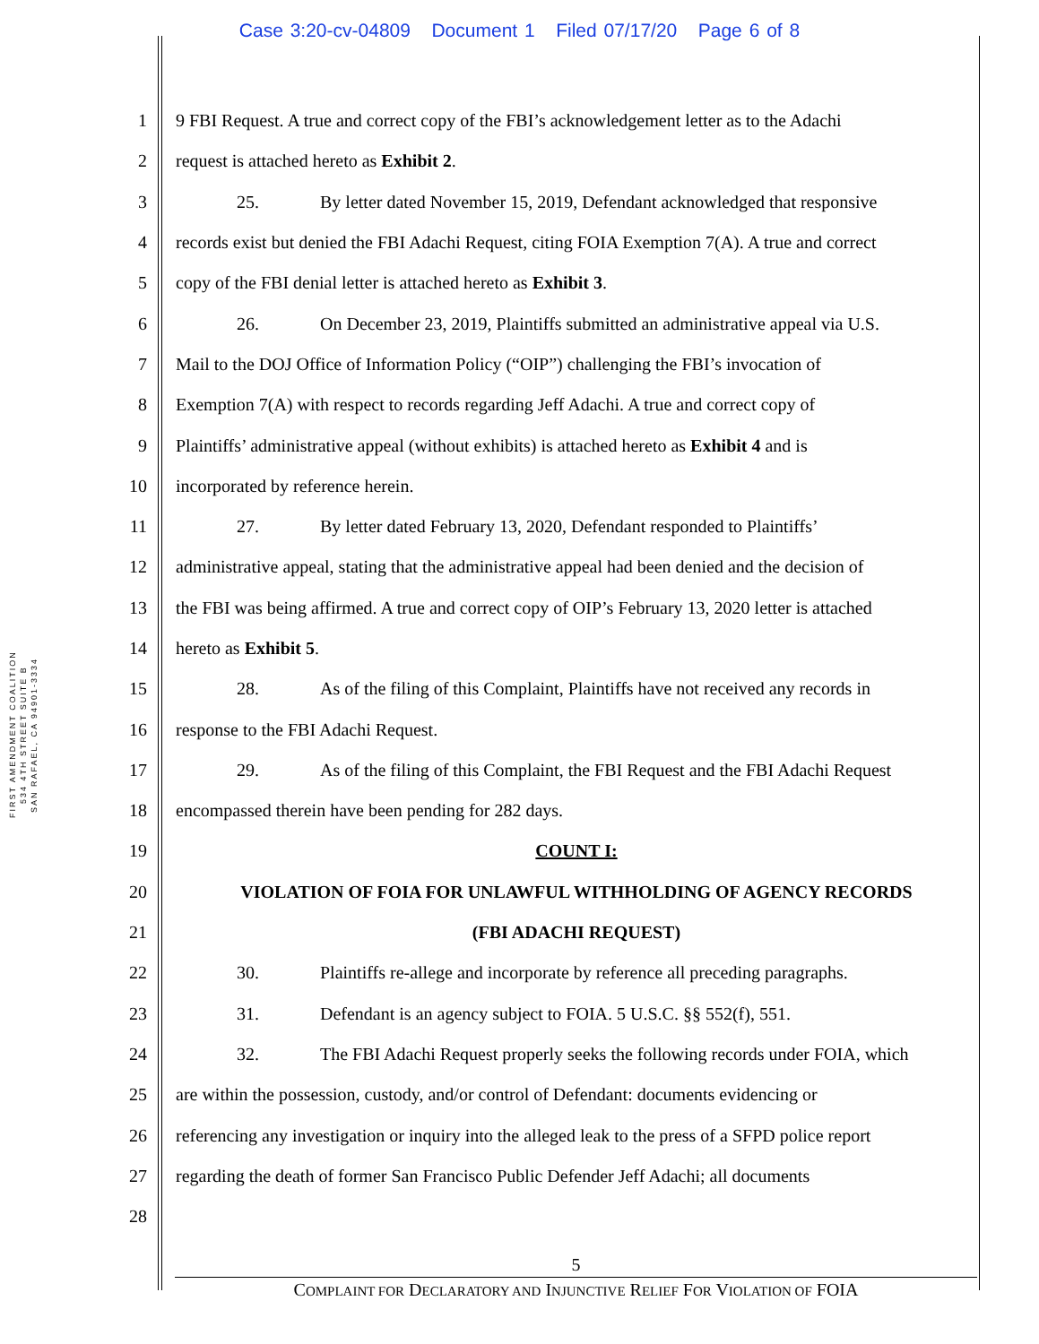Case 3:20-cv-04809 Document 1 Filed 07/17/20 Page 6 of 8
FIRST AMENDMENT COALITION
534 4TH STREET SUITE B
SAN RAFAEL, CA 94901-3334
1 9 FBI Request. A true and correct copy of the FBI’s acknowledgement letter as to the Adachi
2 request is attached hereto as Exhibit 2.
3 25. By letter dated November 15, 2019, Defendant acknowledged that responsive
4 records exist but denied the FBI Adachi Request, citing FOIA Exemption 7(A). A true and correct
5 copy of the FBI denial letter is attached hereto as Exhibit 3.
6 26. On December 23, 2019, Plaintiffs submitted an administrative appeal via U.S.
7 Mail to the DOJ Office of Information Policy (“OIP”) challenging the FBI’s invocation of
8 Exemption 7(A) with respect to records regarding Jeff Adachi. A true and correct copy of
9 Plaintiffs’ administrative appeal (without exhibits) is attached hereto as Exhibit 4 and is
10 incorporated by reference herein.
11 27. By letter dated February 13, 2020, Defendant responded to Plaintiffs’
12 administrative appeal, stating that the administrative appeal had been denied and the decision of
13 the FBI was being affirmed. A true and correct copy of OIP’s February 13, 2020 letter is attached
14 hereto as Exhibit 5.
15 28. As of the filing of this Complaint, Plaintiffs have not received any records in
16 response to the FBI Adachi Request.
17 29. As of the filing of this Complaint, the FBI Request and the FBI Adachi Request
18 encompassed therein have been pending for 282 days.
19 COUNT I:
20 VIOLATION OF FOIA FOR UNLAWFUL WITHHOLDING OF AGENCY RECORDS
21 (FBI ADACHI REQUEST)
22 30. Plaintiffs re-allege and incorporate by reference all preceding paragraphs.
23 31. Defendant is an agency subject to FOIA. 5 U.S.C. §§ 552(f), 551.
24 32. The FBI Adachi Request properly seeks the following records under FOIA, which
25 are within the possession, custody, and/or control of Defendant: documents evidencing or
26 referencing any investigation or inquiry into the alleged leak to the press of a SFPD police report
27 regarding the death of former San Francisco Public Defender Jeff Adachi; all documents
28
5
COMPLAINT FOR DECLARATORY AND INJUNCTIVE RELIEF FOR VIOLATION OF FOIA